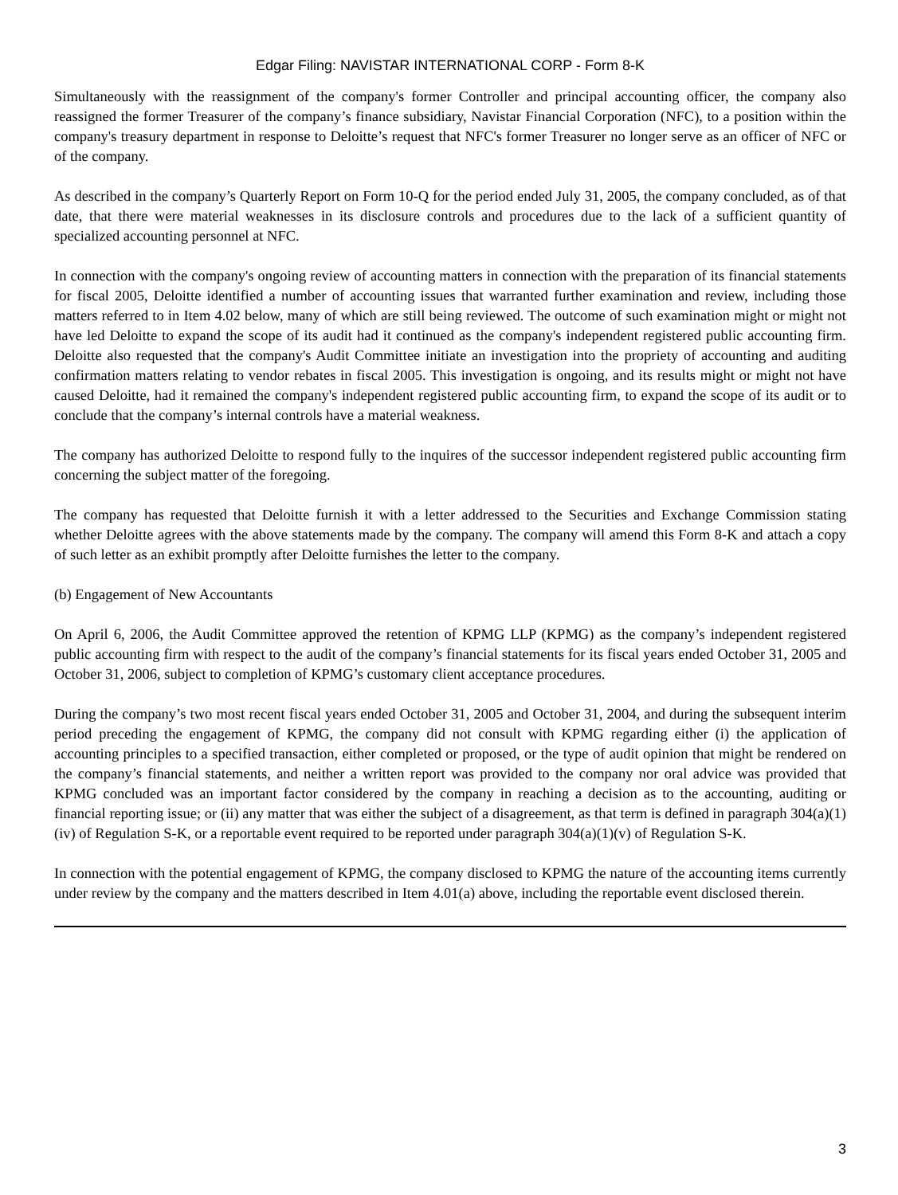Edgar Filing: NAVISTAR INTERNATIONAL CORP - Form 8-K
Simultaneously with the reassignment of the company's former Controller and principal accounting officer, the company also reassigned the former Treasurer of the company’s finance subsidiary, Navistar Financial Corporation (NFC), to a position within the company's treasury department in response to Deloitte’s request that NFC's former Treasurer no longer serve as an officer of NFC or of the company.
As described in the company’s Quarterly Report on Form 10-Q for the period ended July 31, 2005, the company concluded, as of that date, that there were material weaknesses in its disclosure controls and procedures due to the lack of a sufficient quantity of specialized accounting personnel at NFC.
In connection with the company's ongoing review of accounting matters in connection with the preparation of its financial statements for fiscal 2005, Deloitte identified a number of accounting issues that warranted further examination and review, including those matters referred to in Item 4.02 below, many of which are still being reviewed. The outcome of such examination might or might not have led Deloitte to expand the scope of its audit had it continued as the company's independent registered public accounting firm. Deloitte also requested that the company's Audit Committee initiate an investigation into the propriety of accounting and auditing confirmation matters relating to vendor rebates in fiscal 2005. This investigation is ongoing, and its results might or might not have caused Deloitte, had it remained the company's independent registered public accounting firm, to expand the scope of its audit or to conclude that the company’s internal controls have a material weakness.
The company has authorized Deloitte to respond fully to the inquires of the successor independent registered public accounting firm concerning the subject matter of the foregoing.
The company has requested that Deloitte furnish it with a letter addressed to the Securities and Exchange Commission stating whether Deloitte agrees with the above statements made by the company. The company will amend this Form 8-K and attach a copy of such letter as an exhibit promptly after Deloitte furnishes the letter to the company.
(b) Engagement of New Accountants
On April 6, 2006, the Audit Committee approved the retention of KPMG LLP (KPMG) as the company’s independent registered public accounting firm with respect to the audit of the company’s financial statements for its fiscal years ended October 31, 2005 and October 31, 2006, subject to completion of KPMG’s customary client acceptance procedures.
During the company’s two most recent fiscal years ended October 31, 2005 and October 31, 2004, and during the subsequent interim period preceding the engagement of KPMG, the company did not consult with KPMG regarding either (i) the application of accounting principles to a specified transaction, either completed or proposed, or the type of audit opinion that might be rendered on the company’s financial statements, and neither a written report was provided to the company nor oral advice was provided that KPMG concluded was an important factor considered by the company in reaching a decision as to the accounting, auditing or financial reporting issue; or (ii) any matter that was either the subject of a disagreement, as that term is defined in paragraph 304(a)(1)(iv) of Regulation S-K, or a reportable event required to be reported under paragraph 304(a)(1)(v) of Regulation S-K.
In connection with the potential engagement of KPMG, the company disclosed to KPMG the nature of the accounting items currently under review by the company and the matters described in Item 4.01(a) above, including the reportable event disclosed therein.
3